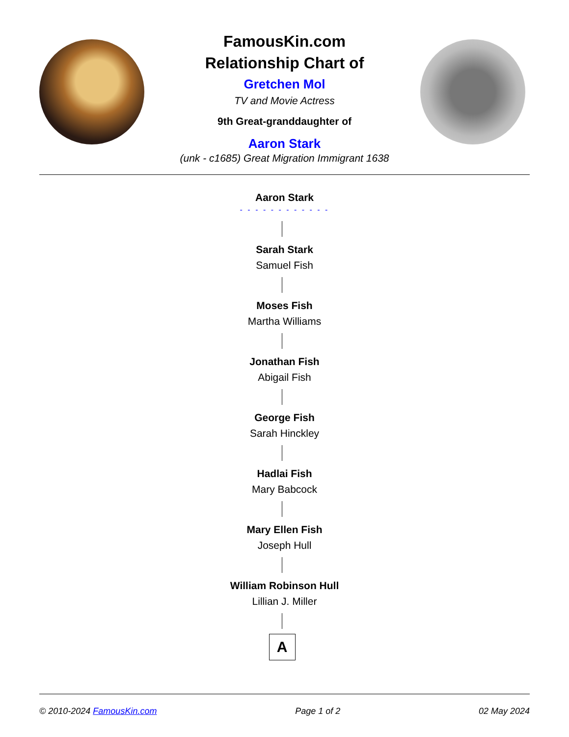FamousKin.com
Relationship Chart of
Gretchen Mol
TV and Movie Actress
9th Great-granddaughter of
Aaron Stark
(unk - c1685) Great Migration Immigrant 1638
Aaron Stark
- - - - - - - - - - - -
Sarah Stark
Samuel Fish
Moses Fish
Martha Williams
Jonathan Fish
Abigail Fish
George Fish
Sarah Hinckley
Hadlai Fish
Mary Babcock
Mary Ellen Fish
Joseph Hull
William Robinson Hull
Lillian J. Miller
A
© 2010-2024 FamousKin.com Page 1 of 2 02 May 2024